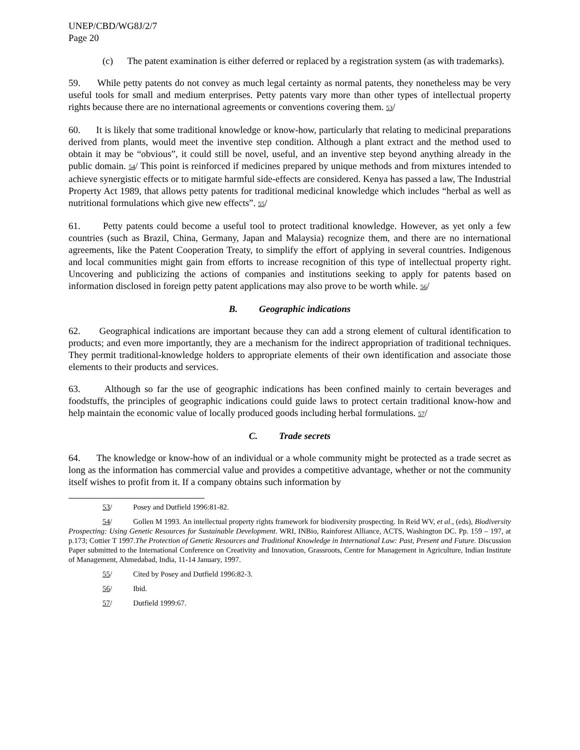UNEP/CBD/WG8J/2/7
Page 20
(c) The patent examination is either deferred or replaced by a registration system (as with trademarks).
59. While petty patents do not convey as much legal certainty as normal patents, they nonetheless may be very useful tools for small and medium enterprises. Petty patents vary more than other types of intellectual property rights because there are no international agreements or conventions covering them. 53/
60. It is likely that some traditional knowledge or know-how, particularly that relating to medicinal preparations derived from plants, would meet the inventive step condition. Although a plant extract and the method used to obtain it may be “obvious”, it could still be novel, useful, and an inventive step beyond anything already in the public domain. 54/ This point is reinforced if medicines prepared by unique methods and from mixtures intended to achieve synergistic effects or to mitigate harmful side-effects are considered. Kenya has passed a law, The Industrial Property Act 1989, that allows petty patents for traditional medicinal knowledge which includes “herbal as well as nutritional formulations which give new effects”. 55/
61. Petty patents could become a useful tool to protect traditional knowledge. However, as yet only a few countries (such as Brazil, China, Germany, Japan and Malaysia) recognize them, and there are no international agreements, like the Patent Cooperation Treaty, to simplify the effort of applying in several countries. Indigenous and local communities might gain from efforts to increase recognition of this type of intellectual property right. Uncovering and publicizing the actions of companies and institutions seeking to apply for patents based on information disclosed in foreign petty patent applications may also prove to be worth while. 56/
B. Geographic indications
62. Geographical indications are important because they can add a strong element of cultural identification to products; and even more importantly, they are a mechanism for the indirect appropriation of traditional techniques. They permit traditional-knowledge holders to appropriate elements of their own identification and associate those elements to their products and services.
63. Although so far the use of geographic indications has been confined mainly to certain beverages and foodstuffs, the principles of geographic indications could guide laws to protect certain traditional know-how and help maintain the economic value of locally produced goods including herbal formulations. 57/
C. Trade secrets
64. The knowledge or know-how of an individual or a whole community might be protected as a trade secret as long as the information has commercial value and provides a competitive advantage, whether or not the community itself wishes to profit from it. If a company obtains such information by
53/ Posey and Dutfield 1996:81-82.
54/ Gollen M 1993. An intellectual property rights framework for biodiversity prospecting. In Reid WV, et al., (eds), Biodiversity Prospecting: Using Genetic Resources for Sustainable Development. WRI, INBio, Rainforest Alliance, ACTS, Washington DC. Pp. 159 – 197, at p.173; Cottier T 1997.The Protection of Genetic Resources and Traditional Knowledge in International Law: Past, Present and Future. Discussion Paper submitted to the International Conference on Creativity and Innovation, Grassroots, Centre for Management in Agriculture, Indian Institute of Management, Ahmedabad, India, 11-14 January, 1997.
55/ Cited by Posey and Dutfield 1996:82-3.
56/ Ibid.
57/ Dutfield 1999:67.